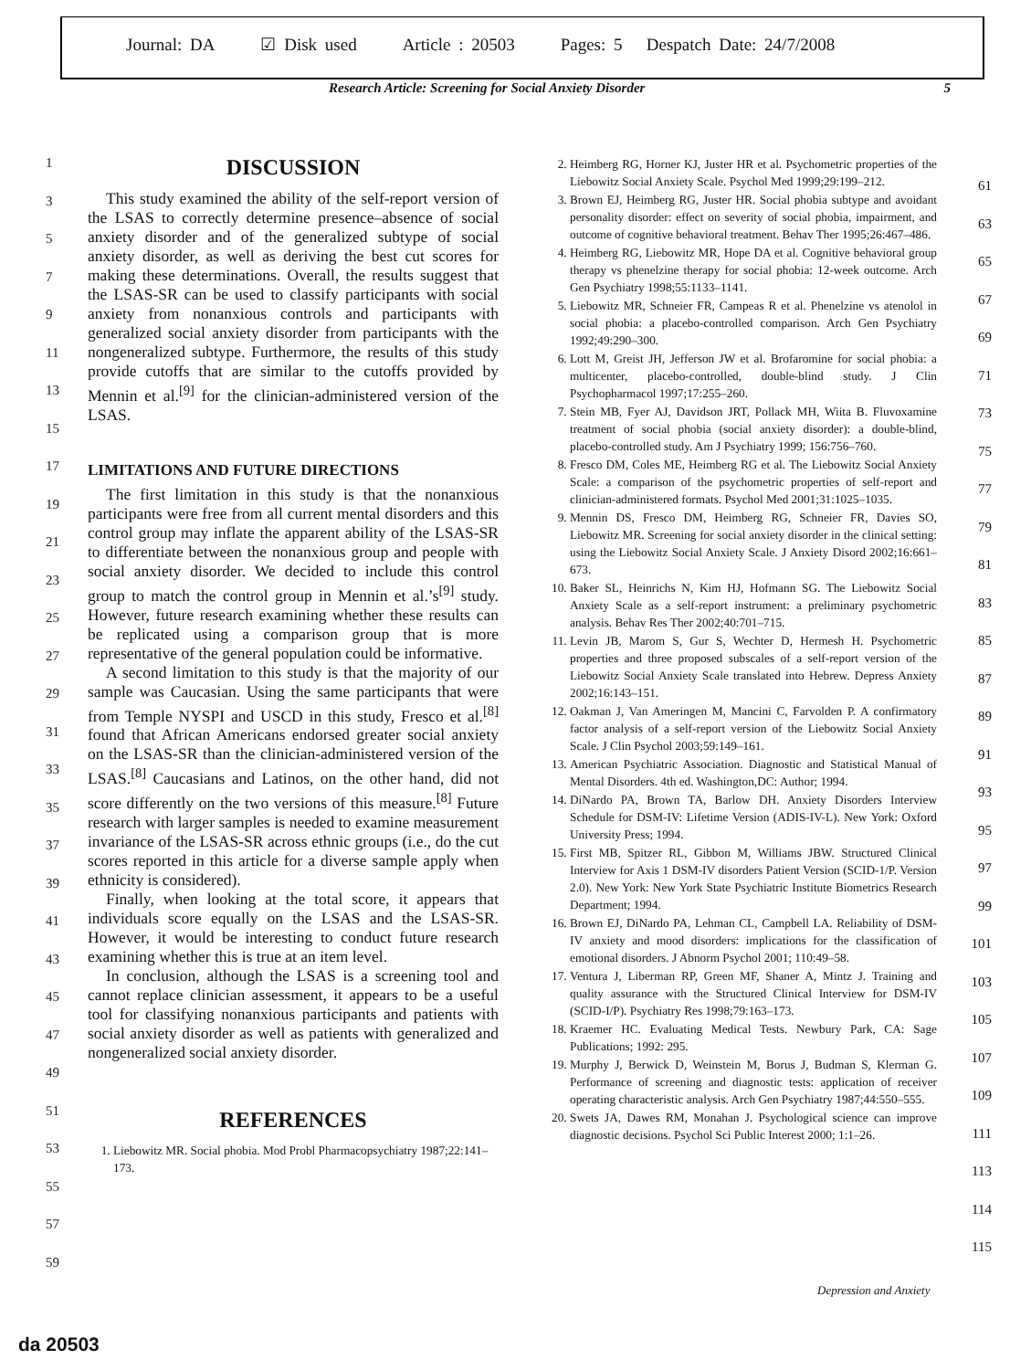Journal: DA ☑ Disk used Article : 20503 Pages: 5 Despatch Date: 24/7/2008
Research Article: Screening for Social Anxiety Disorder 5
1
3
5
7
9
11
13
15
17
19
21
23
25
27
29
31
33
35
37
39
41
43
45
47
49
51
53
55
57
59
DISCUSSION
This study examined the ability of the self-report version of the LSAS to correctly determine presence–absence of social anxiety disorder and of the generalized subtype of social anxiety disorder, as well as deriving the best cut scores for making these determinations. Overall, the results suggest that the LSAS-SR can be used to classify participants with social anxiety from nonanxious controls and participants with generalized social anxiety disorder from participants with the nongeneralized subtype. Furthermore, the results of this study provide cutoffs that are similar to the cutoffs provided by Mennin et al.<sup>[9]</sup> for the clinician-administered version of the LSAS.
LIMITATIONS AND FUTURE DIRECTIONS
The first limitation in this study is that the nonanxious participants were free from all current mental disorders and this control group may inflate the apparent ability of the LSAS-SR to differentiate between the nonanxious group and people with social anxiety disorder. We decided to include this control group to match the control group in Mennin et al.’s<sup>[9]</sup> study. However, future research examining whether these results can be replicated using a comparison group that is more representative of the general population could be informative.
A second limitation to this study is that the majority of our sample was Caucasian. Using the same participants that were from Temple NYSPI and USCD in this study, Fresco et al.<sup>[8]</sup> found that African Americans endorsed greater social anxiety on the LSAS-SR than the clinician-administered version of the LSAS.<sup>[8]</sup> Caucasians and Latinos, on the other hand, did not score differently on the two versions of this measure.<sup>[8]</sup> Future research with larger samples is needed to examine measurement invariance of the LSAS-SR across ethnic groups (i.e., do the cut scores reported in this article for a diverse sample apply when ethnicity is considered).
Finally, when looking at the total score, it appears that individuals score equally on the LSAS and the LSAS-SR. However, it would be interesting to conduct future research examining whether this is true at an item level.
In conclusion, although the LSAS is a screening tool and cannot replace clinician assessment, it appears to be a useful tool for classifying nonanxious participants and patients with social anxiety disorder as well as patients with generalized and nongeneralized social anxiety disorder.
REFERENCES
1. Liebowitz MR. Social phobia. Mod Probl Pharmacopsychiatry 1987;22:141–173.
2. Heimberg RG, Horner KJ, Juster HR et al. Psychometric properties of the Liebowitz Social Anxiety Scale. Psychol Med 1999;29:199–212.
3. Brown EJ, Heimberg RG, Juster HR. Social phobia subtype and avoidant personality disorder: effect on severity of social phobia, impairment, and outcome of cognitive behavioral treatment. Behav Ther 1995;26:467–486.
4. Heimberg RG, Liebowitz MR, Hope DA et al. Cognitive behavioral group therapy vs phenelzine therapy for social phobia: 12-week outcome. Arch Gen Psychiatry 1998;55:1133–1141.
5. Liebowitz MR, Schneier FR, Campeas R et al. Phenelzine vs atenolol in social phobia: a placebo-controlled comparison. Arch Gen Psychiatry 1992;49:290–300.
6. Lott M, Greist JH, Jefferson JW et al. Brofaromine for social phobia: a multicenter, placebo-controlled, double-blind study. J Clin Psychopharmacol 1997;17:255–260.
7. Stein MB, Fyer AJ, Davidson JRT, Pollack MH, Wiita B. Fluvoxamine treatment of social phobia (social anxiety disorder): a double-blind, placebo-controlled study. Am J Psychiatry 1999; 156:756–760.
8. Fresco DM, Coles ME, Heimberg RG et al. The Liebowitz Social Anxiety Scale: a comparison of the psychometric properties of self-report and clinician-administered formats. Psychol Med 2001;31:1025–1035.
9. Mennin DS, Fresco DM, Heimberg RG, Schneier FR, Davies SO, Liebowitz MR. Screening for social anxiety disorder in the clinical setting: using the Liebowitz Social Anxiety Scale. J Anxiety Disord 2002;16:661–673.
10. Baker SL, Heinrichs N, Kim HJ, Hofmann SG. The Liebowitz Social Anxiety Scale as a self-report instrument: a preliminary psychometric analysis. Behav Res Ther 2002;40:701–715.
11. Levin JB, Marom S, Gur S, Wechter D, Hermesh H. Psychometric properties and three proposed subscales of a self-report version of the Liebowitz Social Anxiety Scale translated into Hebrew. Depress Anxiety 2002;16:143–151.
12. Oakman J, Van Ameringen M, Mancini C, Farvolden P. A confirmatory factor analysis of a self-report version of the Liebowitz Social Anxiety Scale. J Clin Psychol 2003;59:149–161.
13. American Psychiatric Association. Diagnostic and Statistical Manual of Mental Disorders. 4th ed. Washington,DC: Author; 1994.
14. DiNardo PA, Brown TA, Barlow DH. Anxiety Disorders Interview Schedule for DSM-IV: Lifetime Version (ADIS-IV-L). New York: Oxford University Press; 1994.
15. First MB, Spitzer RL, Gibbon M, Williams JBW. Structured Clinical Interview for Axis 1 DSM-IV disorders Patient Version (SCID-1/P. Version 2.0). New York: New York State Psychiatric Institute Biometrics Research Department; 1994.
16. Brown EJ, DiNardo PA, Lehman CL, Campbell LA. Reliability of DSM-IV anxiety and mood disorders: implications for the classification of emotional disorders. J Abnorm Psychol 2001; 110:49–58.
17. Ventura J, Liberman RP, Green MF, Shaner A, Mintz J. Training and quality assurance with the Structured Clinical Interview for DSM-IV (SCID-I/P). Psychiatry Res 1998;79:163–173.
18. Kraemer HC. Evaluating Medical Tests. Newbury Park, CA: Sage Publications; 1992: 295.
19. Murphy J, Berwick D, Weinstein M, Borus J, Budman S, Klerman G. Performance of screening and diagnostic tests: application of receiver operating characteristic analysis. Arch Gen Psychiatry 1987;44:550–555.
20. Swets JA, Dawes RM, Monahan J. Psychological science can improve diagnostic decisions. Psychol Sci Public Interest 2000; 1:1–26.
61
63
65
67
69
71
73
75
77
79
81
83
85
87
89
91
93
95
97
99
101
103
105
107
109
111
113
114
115
Depression and Anxiety
da 20503